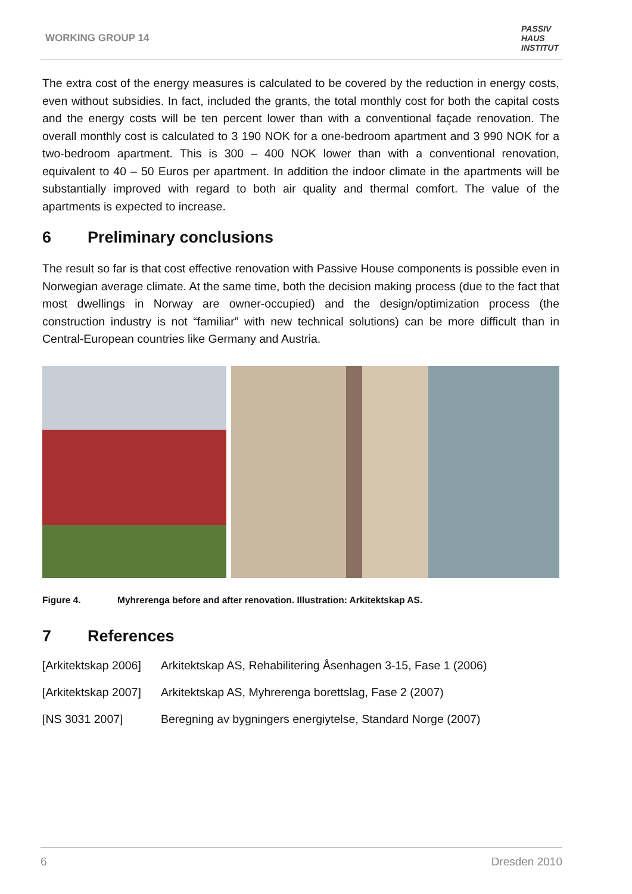WORKING GROUP 14
PASSIV
HAUS
INSTITUT
The extra cost of the energy measures is calculated to be covered by the reduction in energy costs, even without subsidies. In fact, included the grants, the total monthly cost for both the capital costs and the energy costs will be ten percent lower than with a conventional façade renovation. The overall monthly cost is calculated to 3 190 NOK for a one-bedroom apartment and 3 990 NOK for a two-bedroom apartment. This is 300 – 400 NOK lower than with a conventional renovation, equivalent to 40 – 50 Euros per apartment. In addition the indoor climate in the apartments will be substantially improved with regard to both air quality and thermal comfort. The value of the apartments is expected to increase.
6 Preliminary conclusions
The result so far is that cost effective renovation with Passive House components is possible even in Norwegian average climate. At the same time, both the decision making process (due to the fact that most dwellings in Norway are owner-occupied) and the design/optimization process (the construction industry is not “familiar” with new technical solutions) can be more difficult than in Central-European countries like Germany and Austria.
Figure 4. Myhrerenga before and after renovation. Illustration: Arkitektskap AS.
7 References
[Arkitektskap 2006]
Arkitektskap AS, Rehabilitering Åsenhagen 3-15, Fase 1 (2006)
[Arkitektskap 2007]
Arkitektskap AS, Myhrerenga borettslag, Fase 2 (2007)
[NS 3031 2007] Beregning av bygningers energiytelse, Standard Norge (2007)
6 Dresden 2010